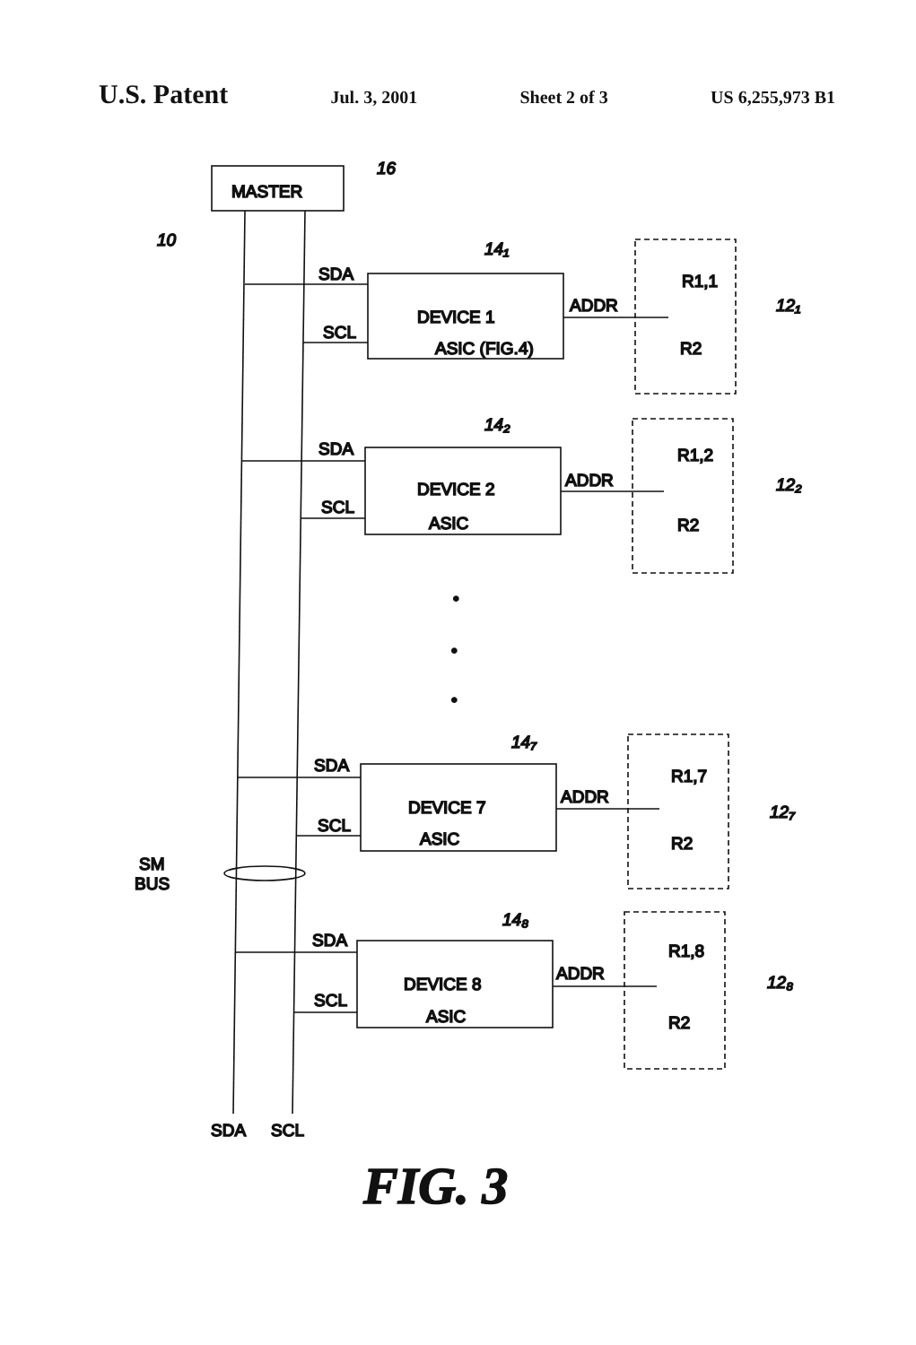U.S. Patent Jul. 3, 2001 Sheet 2 of 3 US 6,255,973 B1
MASTER
16
10
SDA
SCL
DEVICE 1
ASIC (FIG.4)
14₁
ADDR
R1,1
R2
12₁
SDA
SCL
DEVICE 2
ASIC
14₂
ADDR
R1,2
R2
12₂
•
•
•
SDA
SCL
DEVICE 7
ASIC
14₇
ADDR
R1,7
R2
12₇
SM
BUS
SDA
SCL
DEVICE 8
ASIC
14₈
ADDR
R1,8
R2
12₈
SDA
SCL
FIG. 3